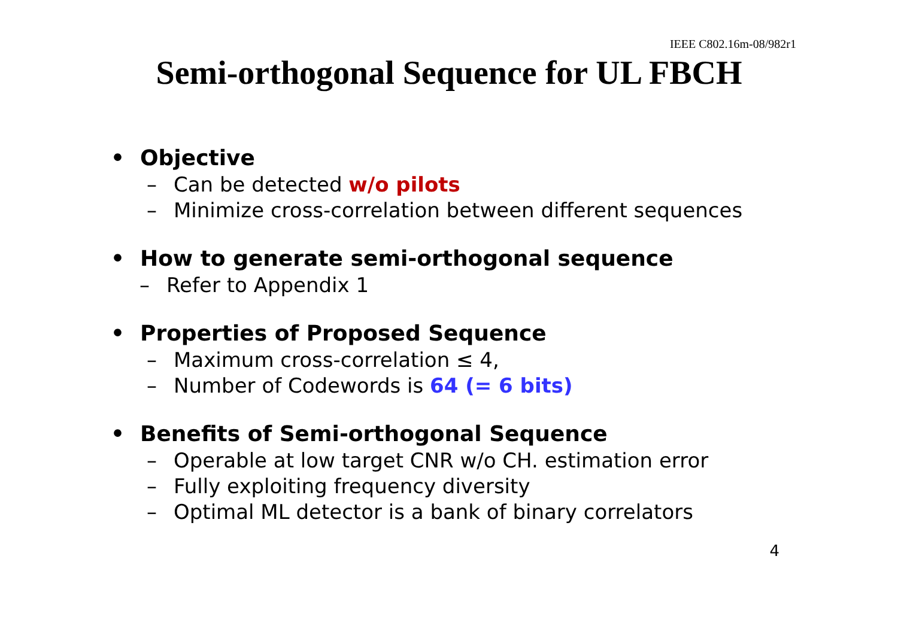IEEE C802.16m-08/982r1
Semi-orthogonal Sequence for UL FBCH
• Objective
– Can be detected w/o pilots
– Minimize cross-correlation between different sequences
• How to generate semi-orthogonal sequence
– Refer to Appendix 1
• Properties of Proposed Sequence
– Maximum cross-correlation ≤ 4,
– Number of Codewords is 64 (= 6 bits)
• Benefits of Semi-orthogonal Sequence
– Operable at low target CNR w/o CH. estimation error
– Fully exploiting frequency diversity
– Optimal ML detector is a bank of binary correlators
4